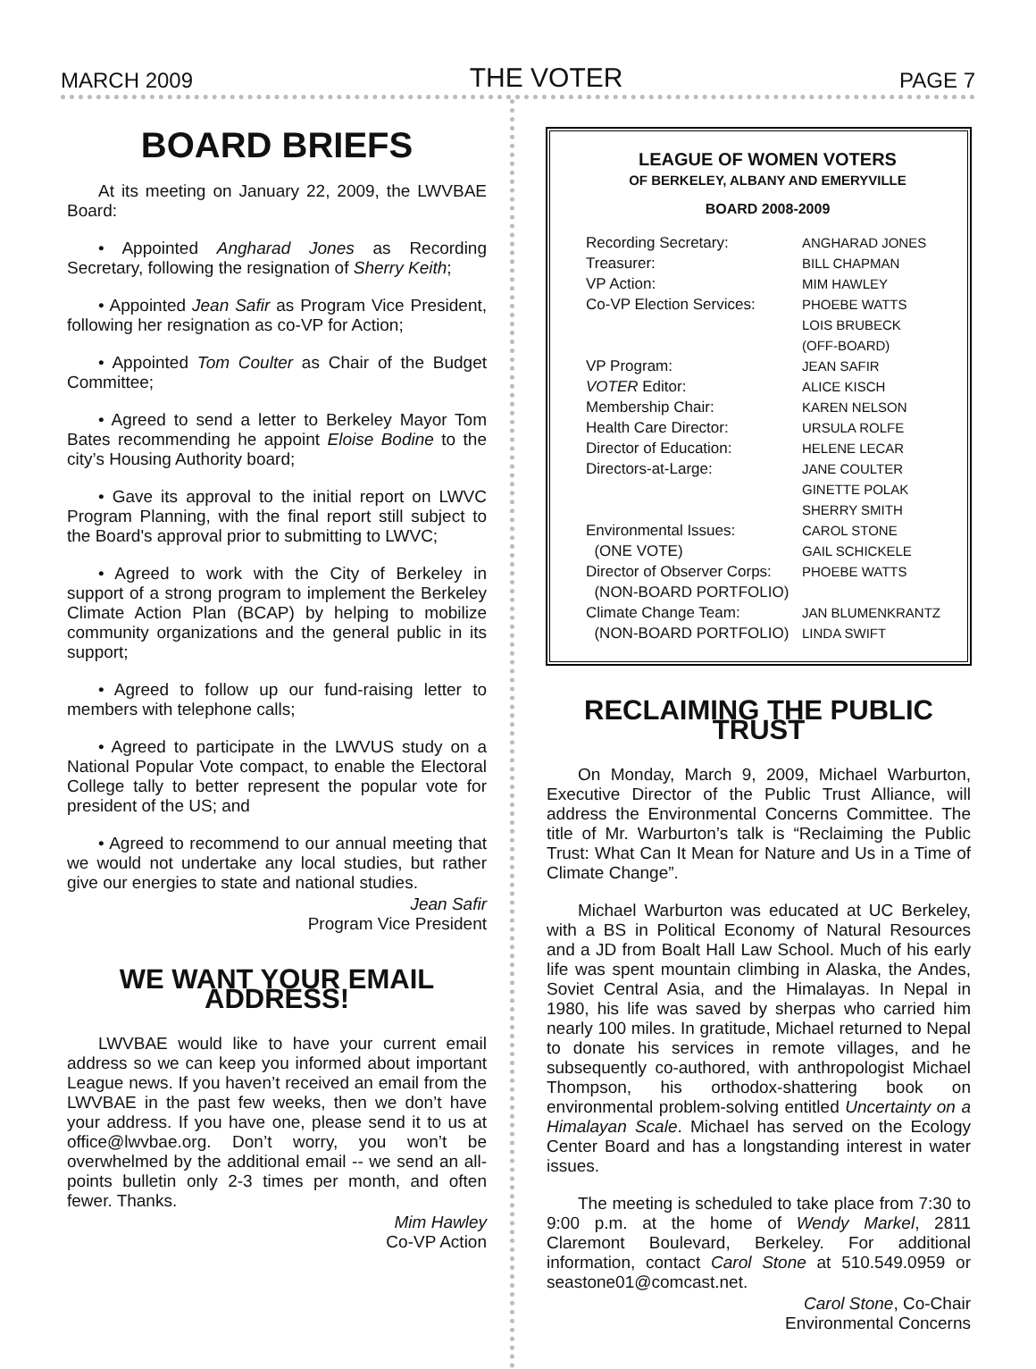MARCH 2009 THE VOTER PAGE 7
BOARD BRIEFS
At its meeting on January 22, 2009, the LWVBAE Board:
• Appointed Angharad Jones as Recording Secretary, following the resignation of Sherry Keith;
• Appointed Jean Safir as Program Vice President, following her resignation as co-VP for Action;
• Appointed Tom Coulter as Chair of the Budget Committee;
• Agreed to send a letter to Berkeley Mayor Tom Bates recommending he appoint Eloise Bodine to the city’s Housing Authority board;
• Gave its approval to the initial report on LWVC Program Planning, with the final report still subject to the Board's approval prior to submitting to LWVC;
• Agreed to work with the City of Berkeley in support of a strong program to implement the Berkeley Climate Action Plan (BCAP) by helping to mobilize community organizations and the general public in its support;
• Agreed to follow up our fund-raising letter to members with telephone calls;
• Agreed to participate in the LWVUS study on a National Popular Vote compact, to enable the Electoral College tally to better represent the popular vote for president of the US; and
• Agreed to recommend to our annual meeting that we would not undertake any local studies, but rather give our energies to state and national studies.
Jean Safir
Program Vice President
WE WANT YOUR EMAIL ADDRESS!
LWVBAE would like to have your current email address so we can keep you informed about important League news. If you haven’t received an email from the LWVBAE in the past few weeks, then we don’t have your address. If you have one, please send it to us at office@lwvbae.org. Don’t worry, you won’t be overwhelmed by the additional email -- we send an all-points bulletin only 2-3 times per month, and often fewer. Thanks.
Mim Hawley
Co-VP Action
LEAGUE OF WOMEN VOTERS
OF BERKELEY, ALBANY AND EMERYVILLE
BOARD 2008-2009
| Recording Secretary: | ANGHARAD JONES |
| Treasurer: | BILL CHAPMAN |
| VP Action: | MIM HAWLEY |
| Co-VP Election Services: | PHOEBE WATTS LOIS BRUBECK (OFF-BOARD) |
| VP Program: | JEAN SAFIR |
| VOTER Editor: | ALICE KISCH |
| Membership Chair: | KAREN NELSON |
| Health Care Director: | URSULA ROLFE |
| Director of Education: | HELENE LECAR |
| Directors-at-Large: | JANE COULTER GINETTE POLAK SHERRY SMITH |
| Environmental Issues: (ONE VOTE) | CAROL STONE GAIL SCHICKELE |
| Director of Observer Corps: (NON-BOARD PORTFOLIO) | PHOEBE WATTS |
| Climate Change Team: (NON-BOARD PORTFOLIO) | JAN BLUMENKRANTZ LINDA SWIFT |
RECLAIMING THE PUBLIC TRUST
On Monday, March 9, 2009, Michael Warburton, Executive Director of the Public Trust Alliance, will address the Environmental Concerns Committee. The title of Mr. Warburton’s talk is “Reclaiming the Public Trust: What Can It Mean for Nature and Us in a Time of Climate Change”.
Michael Warburton was educated at UC Berkeley, with a BS in Political Economy of Natural Resources and a JD from Boalt Hall Law School. Much of his early life was spent mountain climbing in Alaska, the Andes, Soviet Central Asia, and the Himalayas. In Nepal in 1980, his life was saved by sherpas who carried him nearly 100 miles. In gratitude, Michael returned to Nepal to donate his services in remote villages, and he subsequently co-authored, with anthropologist Michael Thompson, his orthodox-shattering book on environmental problem-solving entitled Uncertainty on a Himalayan Scale. Michael has served on the Ecology Center Board and has a longstanding interest in water issues.
The meeting is scheduled to take place from 7:30 to 9:00 p.m. at the home of Wendy Markel, 2811 Claremont Boulevard, Berkeley. For additional information, contact Carol Stone at 510.549.0959 or seastone01@comcast.net.
Carol Stone, Co-Chair
Environmental Concerns